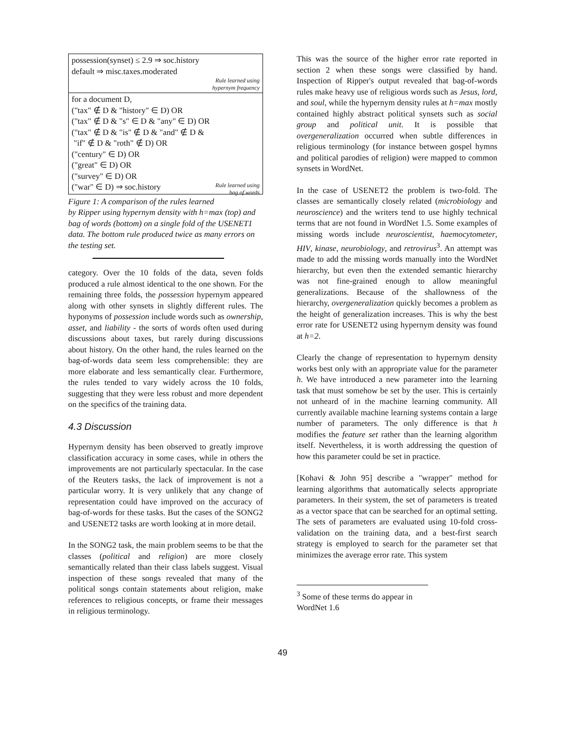possession(synset) ≤ 2.9 ⇒ soc.history
default ⇒ misc.taxes.moderated
Rule learned using
hypernym frequency
for a document D,
("tax" ∉ D & "history" ∈ D) OR
("tax" ∉ D & "s" ∈ D & "any" ∈ D) OR
("tax" ∉ D & "is" ∉ D & "and" ∉ D &
"if" ∉ D & "roth" ∉ D) OR
("century" ∈ D) OR
("great" ∈ D) OR
("survey" ∈ D) OR
("war" ∈ D) ⇒ soc.history Rule learned using
bag of words
Figure 1: A comparison of the rules learned by Ripper using hypernym density with h=max (top) and bag of words (bottom) on a single fold of the USENET1 data. The bottom rule produced twice as many errors on the testing set.
category. Over the 10 folds of the data, seven folds produced a rule almost identical to the one shown. For the remaining three folds, the possession hypernym appeared along with other synsets in slightly different rules. The hyponyms of possession include words such as ownership, asset, and liability - the sorts of words often used during discussions about taxes, but rarely during discussions about history. On the other hand, the rules learned on the bag-of-words data seem less comprehensible: they are more elaborate and less semantically clear. Furthermore, the rules tended to vary widely across the 10 folds, suggesting that they were less robust and more dependent on the specifics of the training data.
4.3 Discussion
Hypernym density has been observed to greatly improve classification accuracy in some cases, while in others the improvements are not particularly spectacular. In the case of the Reuters tasks, the lack of improvement is not a particular worry. It is very unlikely that any change of representation could have improved on the accuracy of bag-of-words for these tasks. But the cases of the SONG2 and USENET2 tasks are worth looking at in more detail.
In the SONG2 task, the main problem seems to be that the classes (political and religion) are more closely semantically related than their class labels suggest. Visual inspection of these songs revealed that many of the political songs contain statements about religion, make references to religious concepts, or frame their messages in religious terminology.
This was the source of the higher error rate reported in section 2 when these songs were classified by hand. Inspection of Ripper's output revealed that bag-of-words rules make heavy use of religious words such as Jesus, lord, and soul, while the hypernym density rules at h=max mostly contained highly abstract political synsets such as social group and political unit. It is possible that overgeneralization occurred when subtle differences in religious terminology (for instance between gospel hymns and political parodies of religion) were mapped to common synsets in WordNet.
In the case of USENET2 the problem is two-fold. The classes are semantically closely related (microbiology and neuroscience) and the writers tend to use highly technical terms that are not found in WordNet 1.5. Some examples of missing words include neuroscientist, haemocytometer, HIV, kinase, neurobiology, and retrovirus<sup>3</sup>. An attempt was made to add the missing words manually into the WordNet hierarchy, but even then the extended semantic hierarchy was not fine-grained enough to allow meaningful generalizations. Because of the shallowness of the hierarchy, overgeneralization quickly becomes a problem as the height of generalization increases. This is why the best error rate for USENET2 using hypernym density was found at h=2.
Clearly the change of representation to hypernym density works best only with an appropriate value for the parameter h. We have introduced a new parameter into the learning task that must somehow be set by the user. This is certainly not unheard of in the machine learning community. All currently available machine learning systems contain a large number of parameters. The only difference is that h modifies the feature set rather than the learning algorithm itself. Nevertheless, it is worth addressing the question of how this parameter could be set in practice.
[Kohavi & John 95] describe a "wrapper" method for learning algorithms that automatically selects appropriate parameters. In their system, the set of parameters is treated as a vector space that can be searched for an optimal setting. The sets of parameters are evaluated using 10-fold cross-validation on the training data, and a best-first search strategy is employed to search for the parameter set that minimizes the average error rate. This system
<sup>3</sup> Some of these terms do appear in WordNet 1.6
49